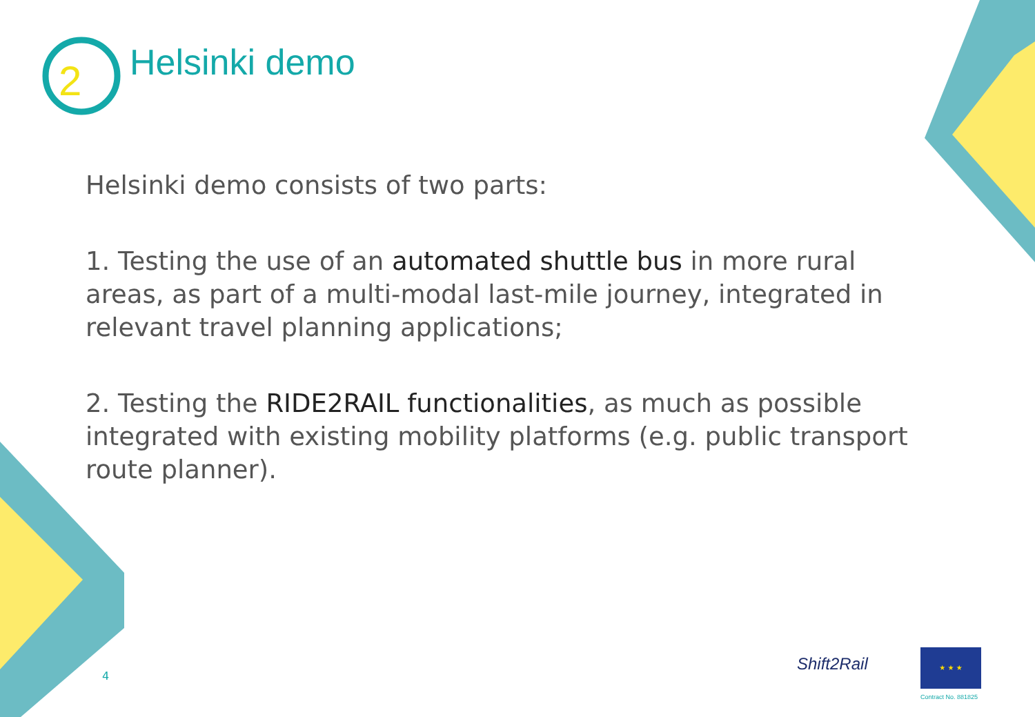2
Helsinki demo
Helsinki demo consists of two parts:
1. Testing the use of an automated shuttle bus in more rural areas, as part of a multi-modal last-mile journey, integrated in relevant travel planning applications;
2. Testing the RIDE2RAIL functionalities, as much as possible integrated with existing mobility platforms (e.g. public transport route planner).
4
Shift2Rail
★ ★ ★
Contract No. 881825